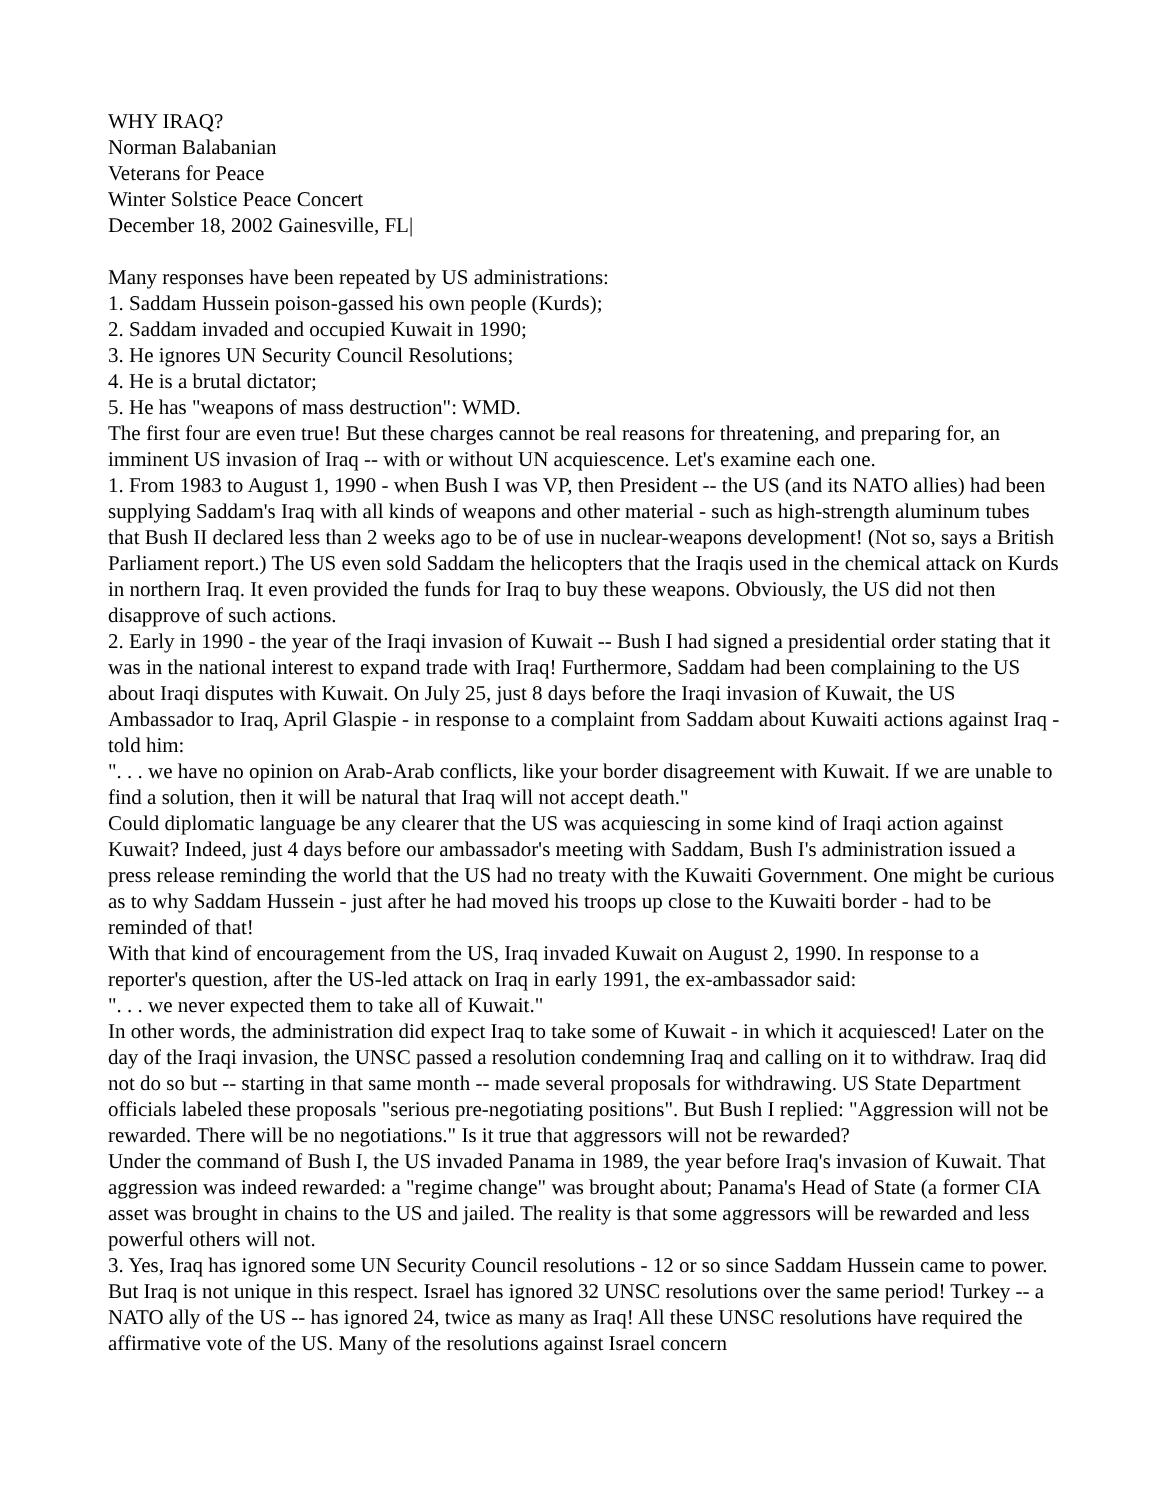WHY IRAQ?
Norman Balabanian
Veterans for Peace
Winter Solstice Peace Concert
December 18, 2002 Gainesville, FL|
Many responses have been repeated by US administrations:
1. Saddam Hussein poison-gassed his own people (Kurds);
2. Saddam invaded and occupied Kuwait in 1990;
3. He ignores UN Security Council Resolutions;
4. He is a brutal dictator;
5. He has "weapons of mass destruction": WMD.
The first four are even true! But these charges cannot be real reasons for threatening, and preparing for, an imminent US invasion of Iraq -- with or without UN acquiescence. Let's examine each one.
1. From 1983 to August 1, 1990 - when Bush I was VP, then President -- the US (and its NATO allies) had been supplying Saddam's Iraq with all kinds of weapons and other material - such as high-strength aluminum tubes that Bush II declared less than 2 weeks ago to be of use in nuclear-weapons development! (Not so, says a British Parliament report.) The US even sold Saddam the helicopters that the Iraqis used in the chemical attack on Kurds in northern Iraq. It even provided the funds for Iraq to buy these weapons. Obviously, the US did not then disapprove of such actions.
2. Early in 1990 - the year of the Iraqi invasion of Kuwait -- Bush I had signed a presidential order stating that it was in the national interest to expand trade with Iraq! Furthermore, Saddam had been complaining to the US about Iraqi disputes with Kuwait. On July 25, just 8 days before the Iraqi invasion of Kuwait, the US Ambassador to Iraq, April Glaspie - in response to a complaint from Saddam about Kuwaiti actions against Iraq - told him:
". . . we have no opinion on Arab-Arab conflicts, like your border disagreement with Kuwait. If we are unable to find a solution, then it will be natural that Iraq will not accept death."
Could diplomatic language be any clearer that the US was acquiescing in some kind of Iraqi action against Kuwait? Indeed, just 4 days before our ambassador's meeting with Saddam, Bush I's administration issued a press release reminding the world that the US had no treaty with the Kuwaiti Government. One might be curious as to why Saddam Hussein - just after he had moved his troops up close to the Kuwaiti border - had to be reminded of that!
With that kind of encouragement from the US, Iraq invaded Kuwait on August 2, 1990. In response to a reporter's question, after the US-led attack on Iraq in early 1991, the ex-ambassador said:
". . . we never expected them to take all of Kuwait."
In other words, the administration did expect Iraq to take some of Kuwait - in which it acquiesced! Later on the day of the Iraqi invasion, the UNSC passed a resolution condemning Iraq and calling on it to withdraw. Iraq did not do so but -- starting in that same month -- made several proposals for withdrawing. US State Department officials labeled these proposals "serious pre-negotiating positions". But Bush I replied: "Aggression will not be rewarded. There will be no negotiations." Is it true that aggressors will not be rewarded?
Under the command of Bush I, the US invaded Panama in 1989, the year before Iraq's invasion of Kuwait. That aggression was indeed rewarded: a "regime change" was brought about; Panama's Head of State (a former CIA asset was brought in chains to the US and jailed. The reality is that some aggressors will be rewarded and less powerful others will not.
3. Yes, Iraq has ignored some UN Security Council resolutions - 12 or so since Saddam Hussein came to power. But Iraq is not unique in this respect. Israel has ignored 32 UNSC resolutions over the same period! Turkey -- a NATO ally of the US -- has ignored 24, twice as many as Iraq! All these UNSC resolutions have required the affirmative vote of the US. Many of the resolutions against Israel concern